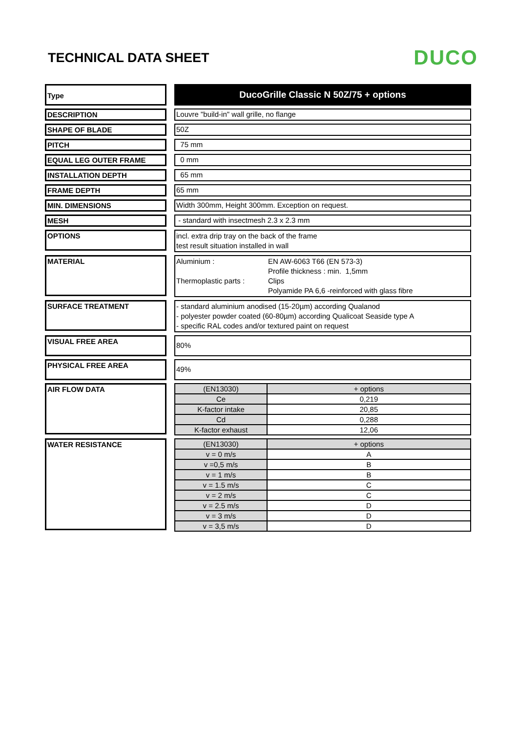TECHNICAL DATA SHEET
DUCO
Type
DucoGrille Classic N 50Z/75 + options
DESCRIPTION Louvre "build-in" wall grille, no flange
SHAPE OF BLADE 50Z
PITCH 75 mm
EQUAL LEG OUTER FRAME 0 mm
INSTALLATION DEPTH 65 mm
FRAME DEPTH 65 mm
MIN. DIMENSIONS Width 300mm, Height 300mm. Exception on request.
MESH - standard with insectmesh 2.3 x 2.3 mm
OPTIONS
incl. extra drip tray on the back of the frame
test result situation installed in wall
MATERIAL
Aluminium :
Thermoplastic parts :
EN AW-6063 T66 (EN 573-3)
Profile thickness : min. 1,5mm
Clips
Polyamide PA 6,6 -reinforced with glass fibre
SURFACE TREATMENT
- standard aluminium anodised (15-20µm) according Qualanod
- polyester powder coated (60-80µm) according Qualicoat Seaside type A
- specific RAL codes and/or textured paint on request
VISUAL FREE AREA
80%
PHYSICAL FREE AREA
49%
AIR FLOW DATA
| (EN13030) | + options |
| Ce | 0,219 |
| K-factor intake | 20,85 |
| Cd | 0,288 |
| K-factor exhaust | 12,06 |
WATER RESISTANCE
| (EN13030) | + options |
| v = 0 m/s | A |
| v =0,5 m/s | B |
| v = 1 m/s | B |
| v = 1.5 m/s | C |
| v = 2 m/s | C |
| v = 2.5 m/s | D |
| v = 3 m/s | D |
| v = 3,5 m/s | D |